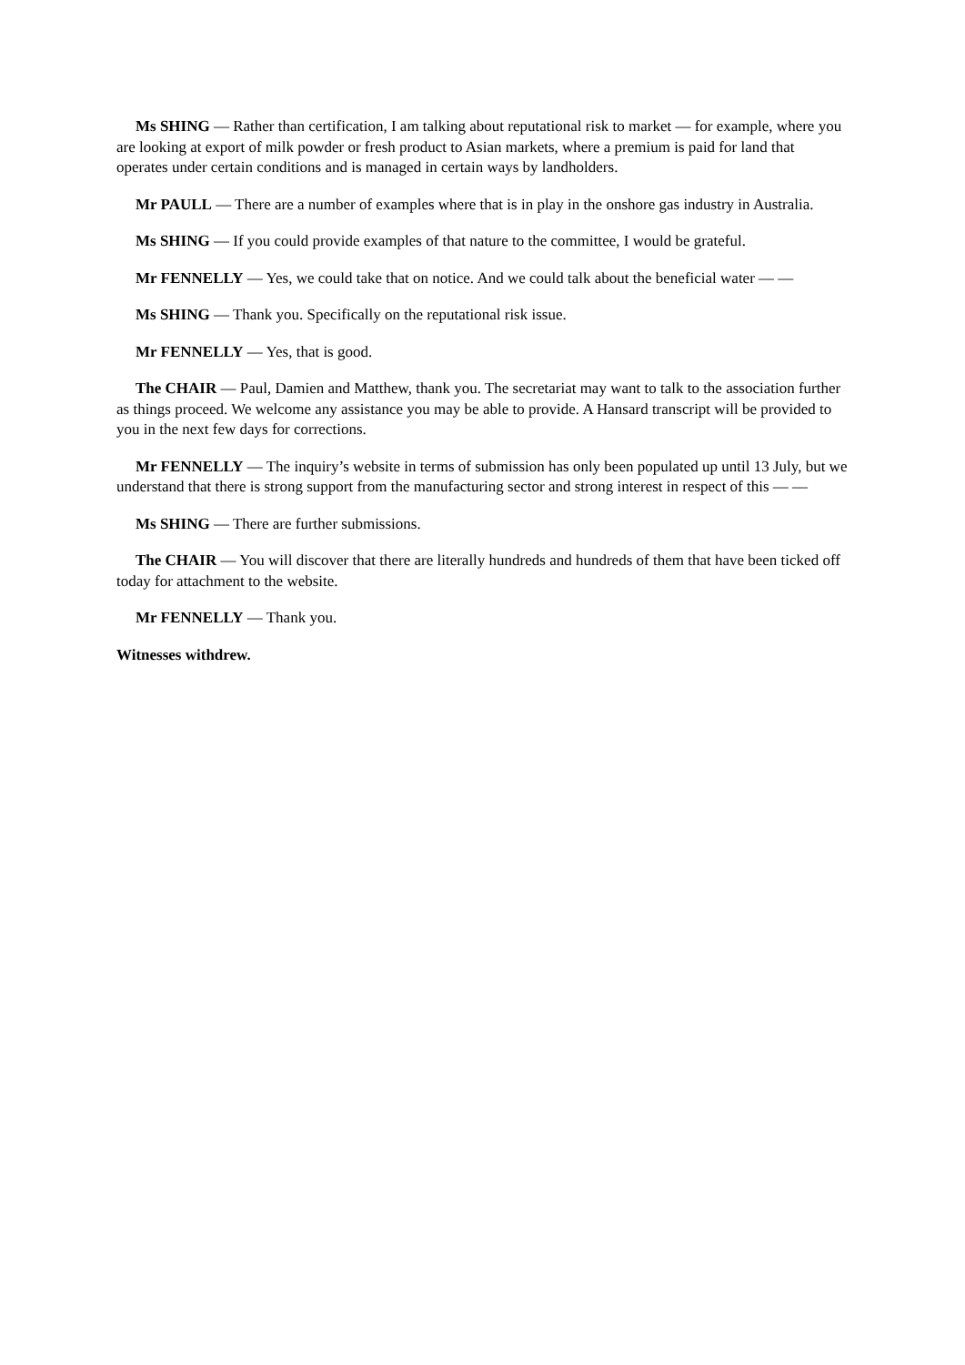Ms SHING — Rather than certification, I am talking about reputational risk to market — for example, where you are looking at export of milk powder or fresh product to Asian markets, where a premium is paid for land that operates under certain conditions and is managed in certain ways by landholders.
Mr PAULL — There are a number of examples where that is in play in the onshore gas industry in Australia.
Ms SHING — If you could provide examples of that nature to the committee, I would be grateful.
Mr FENNELLY — Yes, we could take that on notice. And we could talk about the beneficial water — —
Ms SHING — Thank you. Specifically on the reputational risk issue.
Mr FENNELLY — Yes, that is good.
The CHAIR — Paul, Damien and Matthew, thank you. The secretariat may want to talk to the association further as things proceed. We welcome any assistance you may be able to provide. A Hansard transcript will be provided to you in the next few days for corrections.
Mr FENNELLY — The inquiry’s website in terms of submission has only been populated up until 13 July, but we understand that there is strong support from the manufacturing sector and strong interest in respect of this — —
Ms SHING — There are further submissions.
The CHAIR — You will discover that there are literally hundreds and hundreds of them that have been ticked off today for attachment to the website.
Mr FENNELLY — Thank you.
Witnesses withdrew.